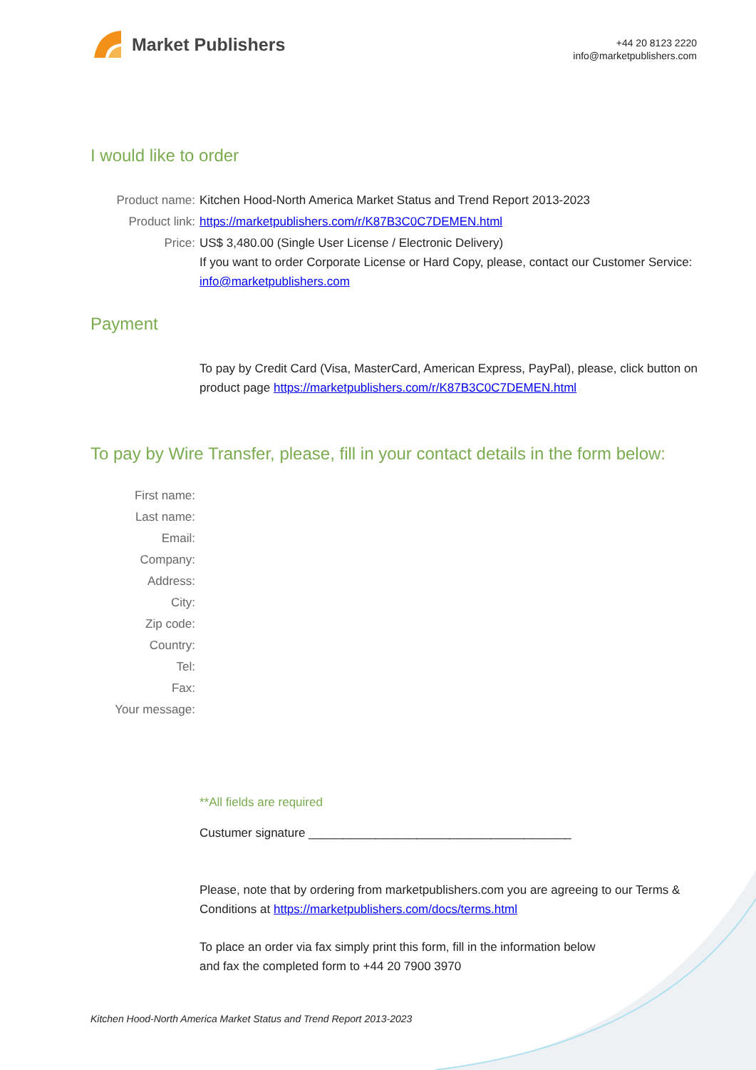Market Publishers
+44 20 8123 2220
info@marketpublishers.com
I would like to order
Product name: Kitchen Hood-North America Market Status and Trend Report 2013-2023
Product link: https://marketpublishers.com/r/K87B3C0C7DEMEN.html
Price: US$ 3,480.00 (Single User License / Electronic Delivery)
If you want to order Corporate License or Hard Copy, please, contact our Customer Service:
info@marketpublishers.com
Payment
To pay by Credit Card (Visa, MasterCard, American Express, PayPal), please, click button on product page https://marketpublishers.com/r/K87B3C0C7DEMEN.html
To pay by Wire Transfer, please, fill in your contact details in the form below:
First name:
Last name:
Email:
Company:
Address:
City:
Zip code:
Country:
Tel:
Fax:
Your message:
**All fields are required
Custumer signature _______________________________________
Please, note that by ordering from marketpublishers.com you are agreeing to our Terms & Conditions at https://marketpublishers.com/docs/terms.html
To place an order via fax simply print this form, fill in the information below
and fax the completed form to +44 20 7900 3970
Kitchen Hood-North America Market Status and Trend Report 2013-2023